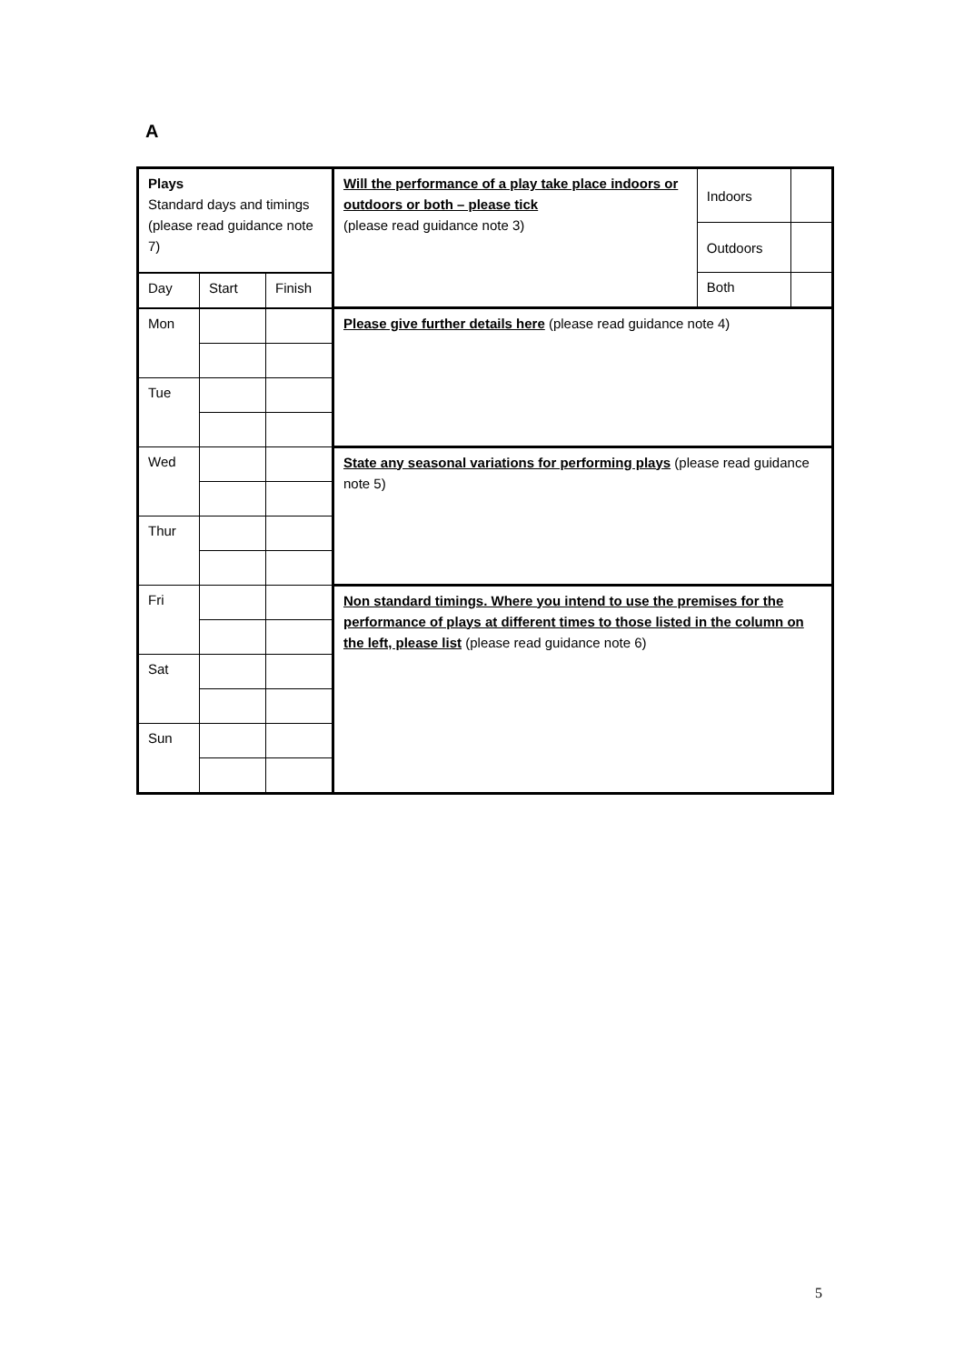A
| Plays Standard days and timings (please read guidance note 7) | | | Will the performance of a play take place indoors or outdoors or both – please tick (please read guidance note 3) | Indoors | |
| | | | | Outdoors | |
| Day | Start | Finish | | Both | |
| Mon | | | Please give further details here (please read guidance note 4) | | |
| Tue | | | | | |
| Wed | | | State any seasonal variations for performing plays (please read guidance note 5) | | |
| Thur | | | | | |
| Fri | | | Non standard timings. Where you intend to use the premises for the performance of plays at different times to those listed in the column on the left, please list (please read guidance note 6) | | |
| Sat | | | | | |
| Sun | | | | | |
5